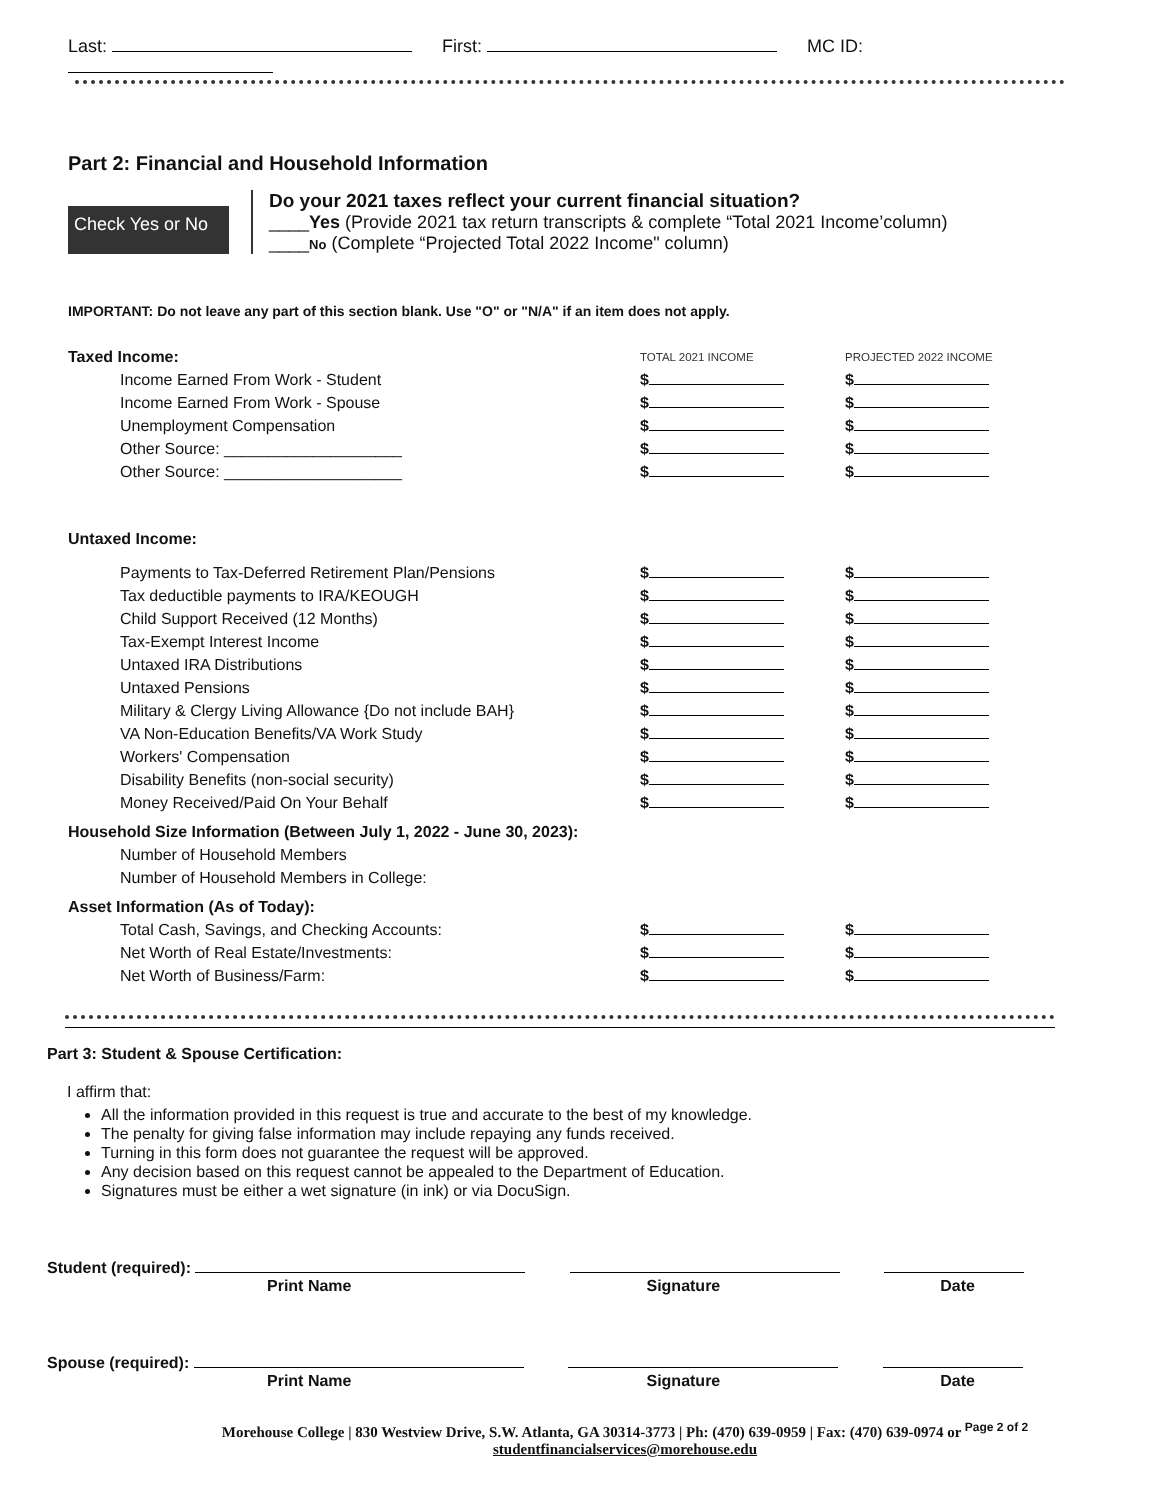Last: First: MC ID:
Part 2: Financial and Household Information
Check Yes or No
Do your 2021 taxes reflect your current financial situation?
____Yes (Provide 2021 tax return transcripts & complete “Total 2021 Income’column)
____No (Complete “Projected Total 2022 Income" column)
IMPORTANT: Do not leave any part of this section blank. Use "O" or "N/A" if an item does not apply.
| Taxed Income: | TOTAL 2021 INCOME | PROJECTED 2022 INCOME |
| Income Earned From Work - Student | $ | $ |
| Income Earned From Work - Spouse | $ | $ |
| Unemployment Compensation | $ | $ |
| Other Source: ____________________ | $ | $ |
| Other Source: ____________________ | $ | $ |
| Untaxed Income: | | |
| Payments to Tax-Deferred Retirement Plan/Pensions | $ | $ |
| Tax deductible payments to IRA/KEOUGH | $ | $ |
| Child Support Received (12 Months) | $ | $ |
| Tax-Exempt Interest Income | $ | $ |
| Untaxed IRA Distributions | $ | $ |
| Untaxed Pensions | $ | $ |
| Military & Clergy Living Allowance {Do not include BAH} | $ | $ |
| VA Non-Education Benefits/VA Work Study | $ | $ |
| Workers' Compensation | $ | $ |
| Disability Benefits (non-social security) | $ | $ |
| Money Received/Paid On Your Behalf | $ | $ |
| Household Size Information (Between July 1, 2022 - June 30, 2023): | | |
| Number of Household Members | | |
| Number of Household Members in College: | | |
| Asset Information (As of Today): | | |
| Total Cash, Savings, and Checking Accounts: | $ | $ |
| Net Worth of Real Estate/Investments: | $ | $ |
| Net Worth of Business/Farm: | $ | $ |
Part 3: Student & Spouse Certification:
I affirm that:
All the information provided in this request is true and accurate to the best of my knowledge.
The penalty for giving false information may include repaying any funds received.
Turning in this form does not guarantee the request will be approved.
Any decision based on this request cannot be appealed to the Department of Education.
Signatures must be either a wet signature (in ink) or via DocuSign.
Student (required):
Print Name Signature Date
Spouse (required):
Print Name Signature Date
Morehouse College | 830 Westview Drive, S.W. Atlanta, GA 30314-3773 | Ph: (470) 639-0959 | Fax: (470) 639-0974 or Page 2 of 2
studentfinancialservices@morehouse.edu